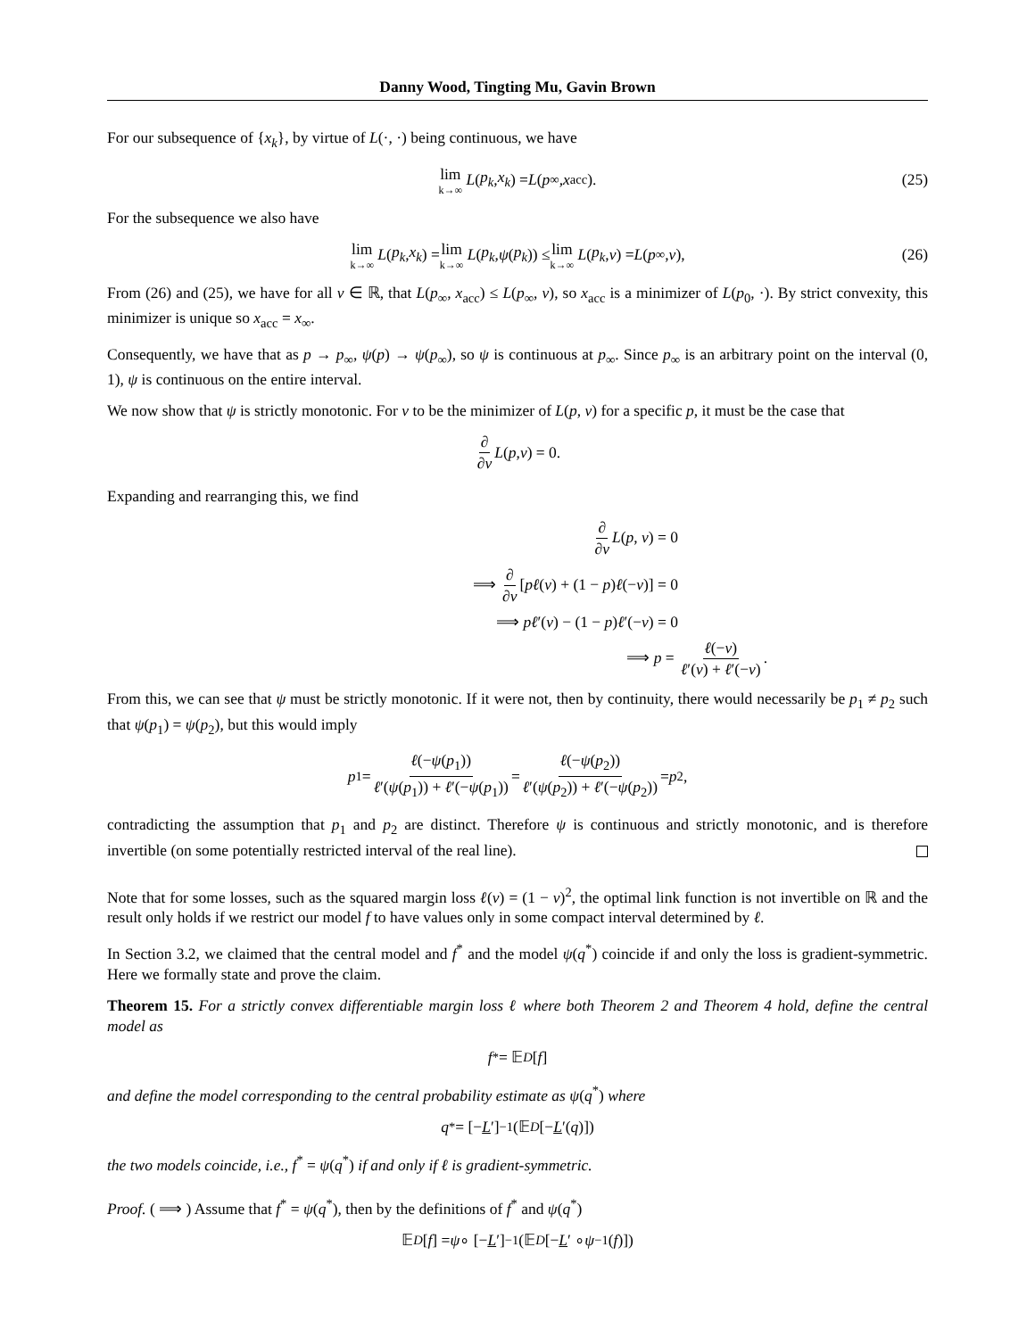Danny Wood, Tingting Mu, Gavin Brown
For our subsequence of {x<sub>k</sub>}, by virtue of L(·, ·) being continuous, we have
lim k→∞ L (p<sub>k</sub>, x<sub>k</sub>) = L (p<sub>∞</sub>, x<sub>acc</sub>). (25)
For the subsequence we also have
lim k→∞ L (p<sub>k</sub>, x<sub>k</sub>) = lim k→∞ L (p<sub>k</sub>, ψ (p<sub>k</sub>)) ≤ lim k→∞ L (p<sub>k</sub>, v) = L (p<sub>∞</sub>, v), (26)
From (26) and (25), we have for all v ∈ ℝ, that L(p<sub>∞</sub>, x<sub>acc</sub>) ≤ L(p<sub>∞</sub>, v), so x<sub>acc</sub> is a minimizer of L(p<sub>0</sub>, ·). By strict convexity, this minimizer is unique so x<sub>acc</sub> = x<sub>∞</sub>.
Consequently, we have that as p → p<sub>∞</sub>, ψ(p) → ψ(p<sub>∞</sub>), so ψ is continuous at p<sub>∞</sub>. Since p<sub>∞</sub> is an arbitrary point on the interval (0, 1), ψ is continuous on the entire interval.
We now show that ψ is strictly monotonic. For v to be the minimizer of L(p, v) for a specific p, it must be the case that
∂ ∂v L (p, v) = 0.
Expanding and rearranging this, we find
∂ ∂v L(p, v) = 0
⟹ ∂ ∂v [pℓ(v) + (1 − p)ℓ(−v)] = 0
⟹ pℓ′(v) − (1 − p)ℓ′(−v) = 0
⟹ p = ℓ(−v) ℓ′(v) + ℓ′(−v).
From this, we can see that ψ must be strictly monotonic. If it were not, then by continuity, there would necessarily be p<sub>1</sub> ≠ p<sub>2</sub> such that ψ(p<sub>1</sub>) = ψ(p<sub>2</sub>), but this would imply
p<sub>1</sub> = ℓ(−ψ(p<sub>1</sub>)) ℓ′(ψ(p<sub>1</sub>)) + ℓ′(−ψ(p<sub>1</sub>)) = ℓ(−ψ(p<sub>2</sub>)) ℓ′(ψ(p<sub>2</sub>)) + ℓ′(−ψ(p<sub>2</sub>)) = p<sub>2</sub>,
contradicting the assumption that p<sub>1</sub> and p<sub>2</sub> are distinct. Therefore ψ is continuous and strictly monotonic, and is therefore invertible (on some potentially restricted interval of the real line).
Note that for some losses, such as the squared margin loss ℓ(v) = (1 − v)<sup>2</sup>, the optimal link function is not invertible on ℝ and the result only holds if we restrict our model f to have values only in some compact interval determined by ℓ.
In Section 3.2, we claimed that the central model and f<sup>*</sup> and the model ψ(q<sup>*</sup>) coincide if and only the loss is gradient-symmetric. Here we formally state and prove the claim.
Theorem 15. For a strictly convex differentiable margin loss ℓ where both Theorem 2 and Theorem 4 hold, define the central model as
f<sup>*</sup> = 𝔼<sub>D</sub> [f]
and define the model corresponding to the central probability estimate as ψ(q<sup>*</sup>) where
q<sup>*</sup> = [− L ′]<sup>−1</sup> (𝔼<sub>D</sub> [− L ′(q)])
the two models coincide, i.e., f<sup>*</sup> = ψ(q<sup>*</sup>) if and only if ℓ is gradient-symmetric.
Proof. ( ⟹ ) Assume that f<sup>*</sup> = ψ(q<sup>*</sup>), then by the definitions of f<sup>*</sup> and ψ(q<sup>*</sup>)
𝔼<sub>D</sub> [f] = ψ ∘ [− L ′]<sup>−1</sup> (𝔼<sub>D</sub> [− L ′ ∘ ψ<sup>−1</sup>(f)])